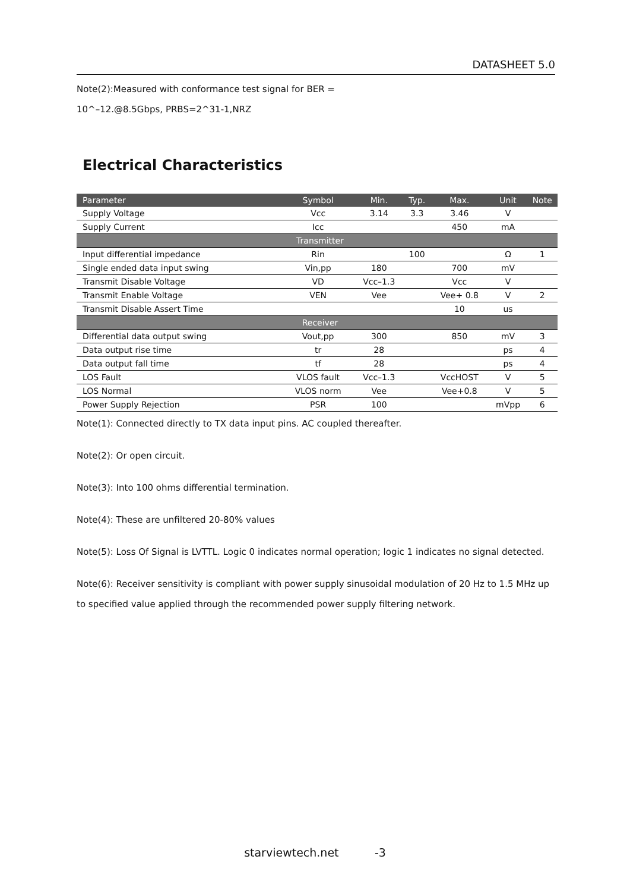DATASHEET 5.0
Note(2):Measured with conformance test signal for BER =
10^–12.@8.5Gbps, PRBS=2^31-1,NRZ
Electrical Characteristics
| Parameter | Symbol | Min. | Typ. | Max. | Unit | Note |
| --- | --- | --- | --- | --- | --- | --- |
| Supply Voltage | Vcc | 3.14 | 3.3 | 3.46 | V | |
| Supply Current | Icc | | | 450 | mA | |
| Transmitter | | | | | | |
| Input differential impedance | Rin | | 100 | | Ω | 1 |
| Single ended data input swing | Vin,pp | 180 | | 700 | mV | |
| Transmit Disable Voltage | VD | Vcc–1.3 | | Vcc | V | |
| Transmit Enable Voltage | VEN | Vee | | Vee+ 0.8 | V | 2 |
| Transmit Disable Assert Time | | | | 10 | us | |
| Receiver | | | | | | |
| Differential data output swing | Vout,pp | 300 | | 850 | mV | 3 |
| Data output rise time | tr | 28 | | | ps | 4 |
| Data output fall time | tf | 28 | | | ps | 4 |
| LOS Fault | VLOS fault | Vcc–1.3 | | VccHOST | V | 5 |
| LOS Normal | VLOS norm | Vee | | Vee+0.8 | V | 5 |
| Power Supply Rejection | PSR | 100 | | | mVpp | 6 |
Note(1): Connected directly to TX data input pins. AC coupled thereafter.
Note(2): Or open circuit.
Note(3): Into 100 ohms differential termination.
Note(4): These are unfiltered 20-80% values
Note(5): Loss Of Signal is LVTTL. Logic 0 indicates normal operation; logic 1 indicates no signal detected.
Note(6): Receiver sensitivity is compliant with power supply sinusoidal modulation of 20 Hz to 1.5 MHz up to specified value applied through the recommended power supply filtering network.
starviewtech.net -3